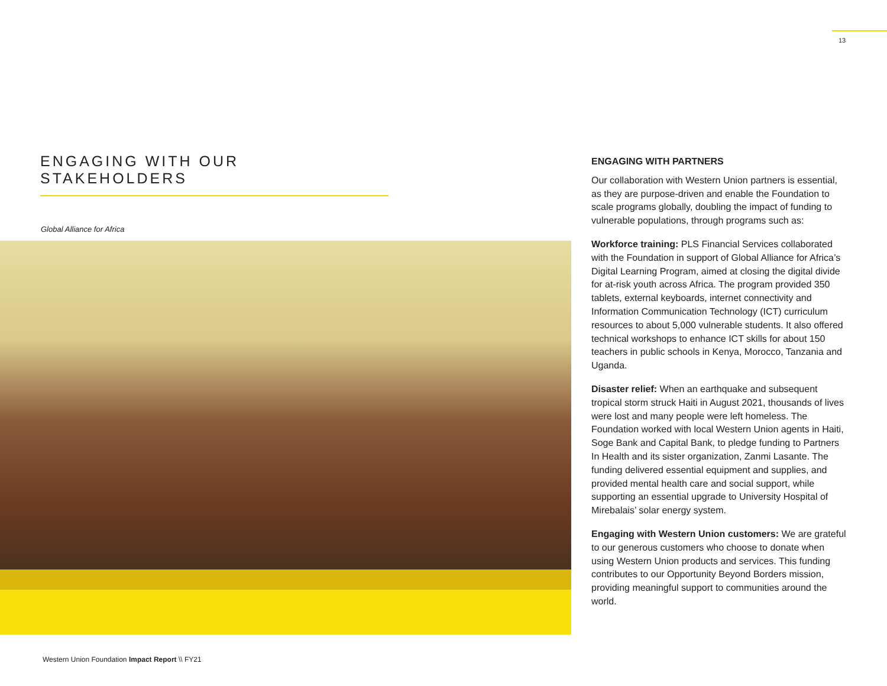13
ENGAGING WITH OUR STAKEHOLDERS
Global Alliance for Africa
ENGAGING WITH PARTNERS
Our collaboration with Western Union partners is essential, as they are purpose-driven and enable the Foundation to scale programs globally, doubling the impact of funding to vulnerable populations, through programs such as:
Workforce training: PLS Financial Services collaborated with the Foundation in support of Global Alliance for Africa’s Digital Learning Program, aimed at closing the digital divide for at-risk youth across Africa. The program provided 350 tablets, external keyboards, internet connectivity and Information Communication Technology (ICT) curriculum resources to about 5,000 vulnerable students. It also offered technical workshops to enhance ICT skills for about 150 teachers in public schools in Kenya, Morocco, Tanzania and Uganda.
Disaster relief: When an earthquake and subsequent tropical storm struck Haiti in August 2021, thousands of lives were lost and many people were left homeless. The Foundation worked with local Western Union agents in Haiti, Soge Bank and Capital Bank, to pledge funding to Partners In Health and its sister organization, Zanmi Lasante. The funding delivered essential equipment and supplies, and provided mental health care and social support, while supporting an essential upgrade to University Hospital of Mirebalais’ solar energy system.
Engaging with Western Union customers: We are grateful to our generous customers who choose to donate when using Western Union products and services. This funding contributes to our Opportunity Beyond Borders mission, providing meaningful support to communities around the world.
Western Union Foundation Impact Report \\ FY21